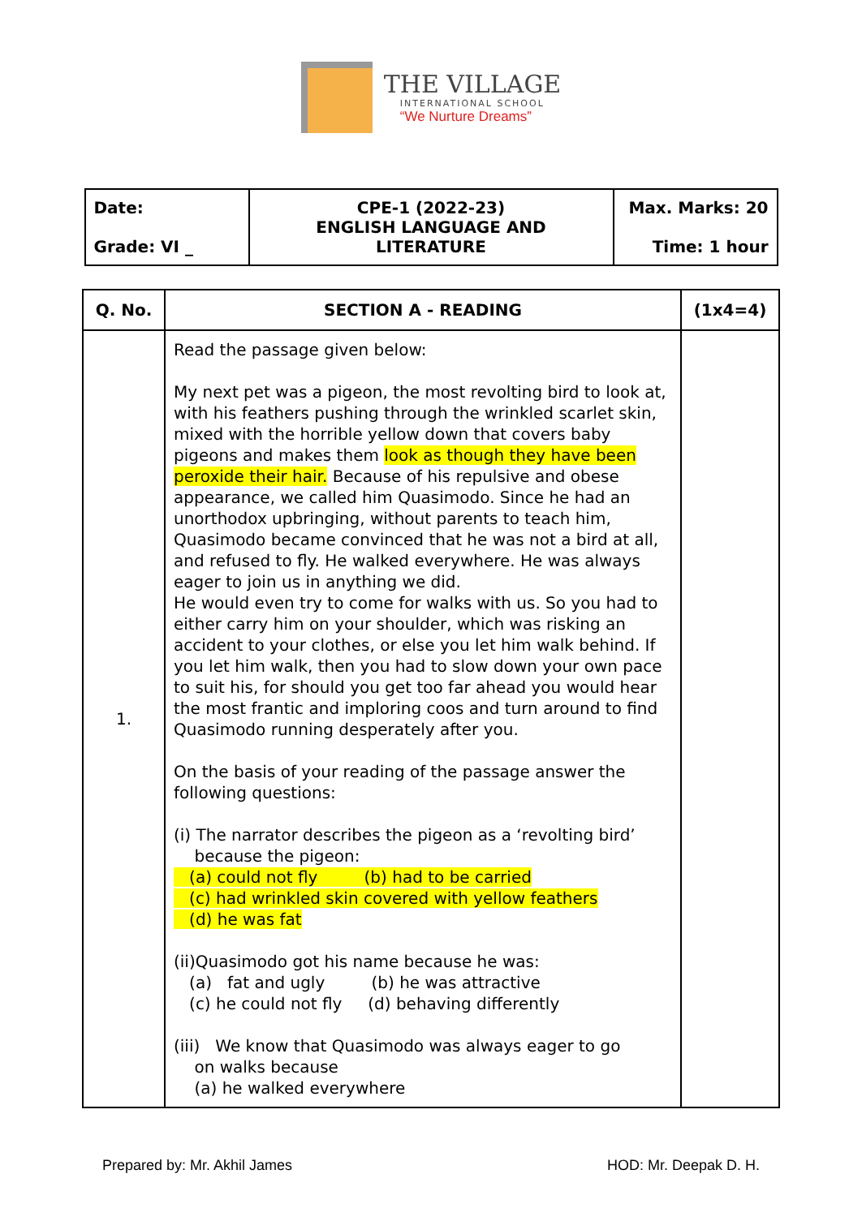THE VILLAGE
INTERNATIONAL SCHOOL
“We Nurture Dreams”
| Date: Grade: VI _ | CPE-1 (2022-23) ENGLISH LANGUAGE AND LITERATURE | Max. Marks: 20 Time: 1 hour |
| Q. No. | SECTION A - READING | (1x4=4) |
| --- | --- | --- |
| 1. | Read the passage given below: My next pet was a pigeon, the most revolting bird to look at, with his feathers pushing through the wrinkled scarlet skin, mixed with the horrible yellow down that covers baby pigeons and makes them look as though they have been peroxide their hair. Because of his repulsive and obese appearance, we called him Quasimodo. Since he had an unorthodox upbringing, without parents to teach him, Quasimodo became convinced that he was not a bird at all, and refused to fly. He walked everywhere. He was always eager to join us in anything we did. He would even try to come for walks with us. So you had to either carry him on your shoulder, which was risking an accident to your clothes, or else you let him walk behind. If you let him walk, then you had to slow down your own pace to suit his, for should you get too far ahead you would hear the most frantic and imploring coos and turn around to find Quasimodo running desperately after you. On the basis of your reading of the passage answer the following questions: (i) The narrator describes the pigeon as a ‘revolting bird’ because the pigeon: (a) could not fly (b) had to be carried (c) had wrinkled skin covered with yellow feathers (d) he was fat (ii)Quasimodo got his name because he was: (a) fat and ugly (b) he was attractive (c) he could not fly (d) behaving differently (iii) We know that Quasimodo was always eager to go on walks because (a) he walked everywhere | |
Prepared by: Mr. Akhil James HOD: Mr. Deepak D. H.